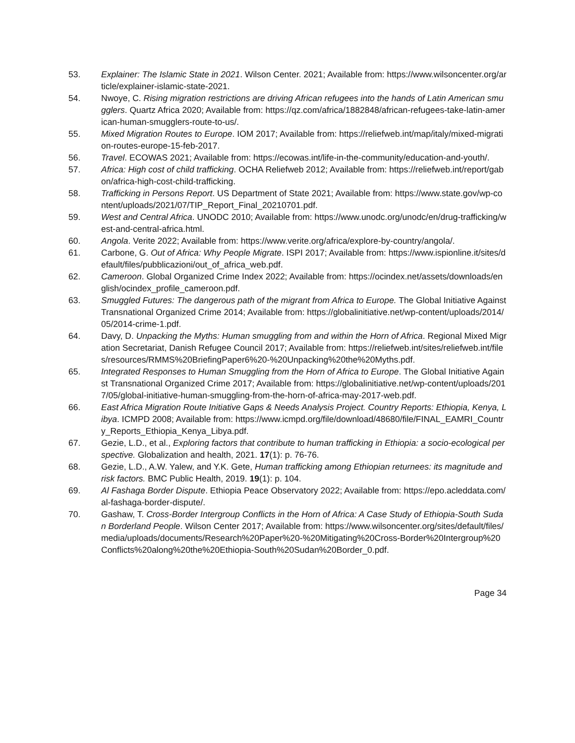53. Explainer: The Islamic State in 2021. Wilson Center. 2021; Available from: https://www.wilsoncenter.org/article/explainer-islamic-state-2021.
54. Nwoye, C. Rising migration restrictions are driving African refugees into the hands of Latin American smugglers. Quartz Africa 2020; Available from: https://qz.com/africa/1882848/african-refugees-take-latin-american-human-smugglers-route-to-us/.
55. Mixed Migration Routes to Europe. IOM 2017; Available from: https://reliefweb.int/map/italy/mixed-migration-routes-europe-15-feb-2017.
56. Travel. ECOWAS 2021; Available from: https://ecowas.int/life-in-the-community/education-and-youth/.
57. Africa: High cost of child trafficking. OCHA Reliefweb 2012; Available from: https://reliefweb.int/report/gabon/africa-high-cost-child-trafficking.
58. Trafficking in Persons Report. US Department of State 2021; Available from: https://www.state.gov/wp-content/uploads/2021/07/TIP_Report_Final_20210701.pdf.
59. West and Central Africa. UNODC 2010; Available from: https://www.unodc.org/unodc/en/drug-trafficking/west-and-central-africa.html.
60. Angola. Verite 2022; Available from: https://www.verite.org/africa/explore-by-country/angola/.
61. Carbone, G. Out of Africa: Why People Migrate. ISPI 2017; Available from: https://www.ispionline.it/sites/default/files/pubblicazioni/out_of_africa_web.pdf.
62. Cameroon. Global Organized Crime Index 2022; Available from: https://ocindex.net/assets/downloads/english/ocindex_profile_cameroon.pdf.
63. Smuggled Futures: The dangerous path of the migrant from Africa to Europe. The Global Initiative Against Transnational Organized Crime 2014; Available from: https://globalinitiative.net/wp-content/uploads/2014/05/2014-crime-1.pdf.
64. Davy, D. Unpacking the Myths: Human smuggling from and within the Horn of Africa. Regional Mixed Migration Secretariat, Danish Refugee Council 2017; Available from: https://reliefweb.int/sites/reliefweb.int/files/resources/RMMS%20BriefingPaper6%20-%20Unpacking%20the%20Myths.pdf.
65. Integrated Responses to Human Smuggling from the Horn of Africa to Europe. The Global Initiative Against Transnational Organized Crime 2017; Available from: https://globalinitiative.net/wp-content/uploads/2017/05/global-initiative-human-smuggling-from-the-horn-of-africa-may-2017-web.pdf.
66. East Africa Migration Route Initiative Gaps & Needs Analysis Project. Country Reports: Ethiopia, Kenya, Libya. ICMPD 2008; Available from: https://www.icmpd.org/file/download/48680/file/FINAL_EAMRI_Country_Reports_Ethiopia_Kenya_Libya.pdf.
67. Gezie, L.D., et al., Exploring factors that contribute to human trafficking in Ethiopia: a socio-ecological perspective. Globalization and health, 2021. 17(1): p. 76-76.
68. Gezie, L.D., A.W. Yalew, and Y.K. Gete, Human trafficking among Ethiopian returnees: its magnitude and risk factors. BMC Public Health, 2019. 19(1): p. 104.
69. Al Fashaga Border Dispute. Ethiopia Peace Observatory 2022; Available from: https://epo.acleddata.com/al-fashaga-border-dispute/.
70. Gashaw, T. Cross-Border Intergroup Conflicts in the Horn of Africa: A Case Study of Ethiopia-South Sudan Borderland People. Wilson Center 2017; Available from: https://www.wilsoncenter.org/sites/default/files/media/uploads/documents/Research%20Paper%20-%20Mitigating%20Cross-Border%20Intergroup%20Conflicts%20along%20the%20Ethiopia-South%20Sudan%20Border_0.pdf.
Page 34